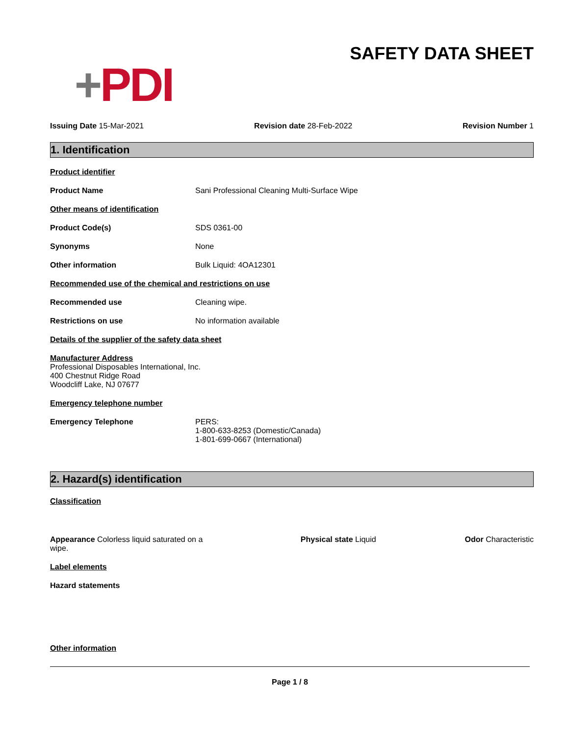+PDI
SAFETY DATA SHEET
Issuing Date 15-Mar-2021 Revision date 28-Feb-2022 Revision Number 1
1. Identification
Product identifier
Product Name Sani Professional Cleaning Multi-Surface Wipe
Other means of identification
Product Code(s) SDS 0361-00
Synonyms None
Other information Bulk Liquid: 4OA12301
Recommended use of the chemical and restrictions on use
Recommended use Cleaning wipe.
Restrictions on use No information available
Details of the supplier of the safety data sheet
Manufacturer Address
Professional Disposables International, Inc.
400 Chestnut Ridge Road
Woodcliff Lake, NJ 07677
Emergency telephone number
Emergency Telephone PERS:
1-800-633-8253 (Domestic/Canada)
1-801-699-0667 (International)
2. Hazard(s) identification
Classification
Appearance Colorless liquid saturated on a wipe.
Physical state Liquid Odor Characteristic
Label elements
Hazard statements
Other information
Page 1 / 8